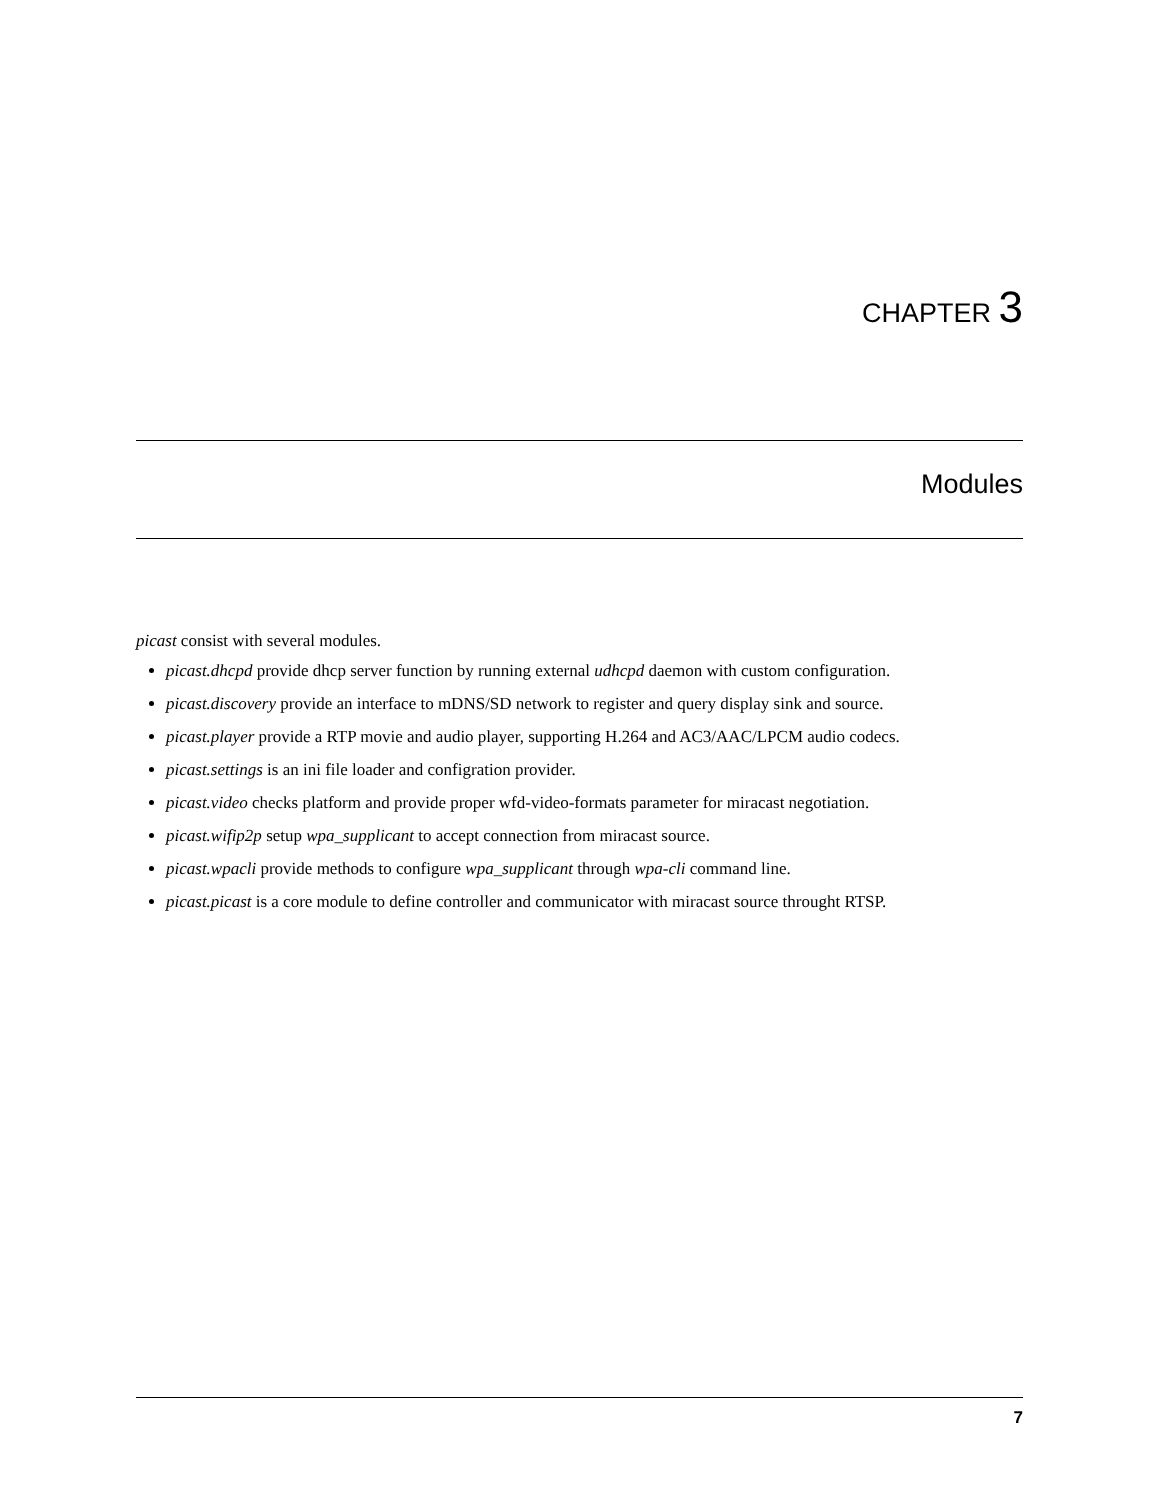CHAPTER 3
Modules
picast consist with several modules.
picast.dhcpd provide dhcp server function by running external udhcpd daemon with custom configuration.
picast.discovery provide an interface to mDNS/SD network to register and query display sink and source.
picast.player provide a RTP movie and audio player, supporting H.264 and AC3/AAC/LPCM audio codecs.
picast.settings is an ini file loader and configration provider.
picast.video checks platform and provide proper wfd-video-formats parameter for miracast negotiation.
picast.wifip2p setup wpa_supplicant to accept connection from miracast source.
picast.wpacli provide methods to configure wpa_supplicant through wpa-cli command line.
picast.picast is a core module to define controller and communicator with miracast source throught RTSP.
7